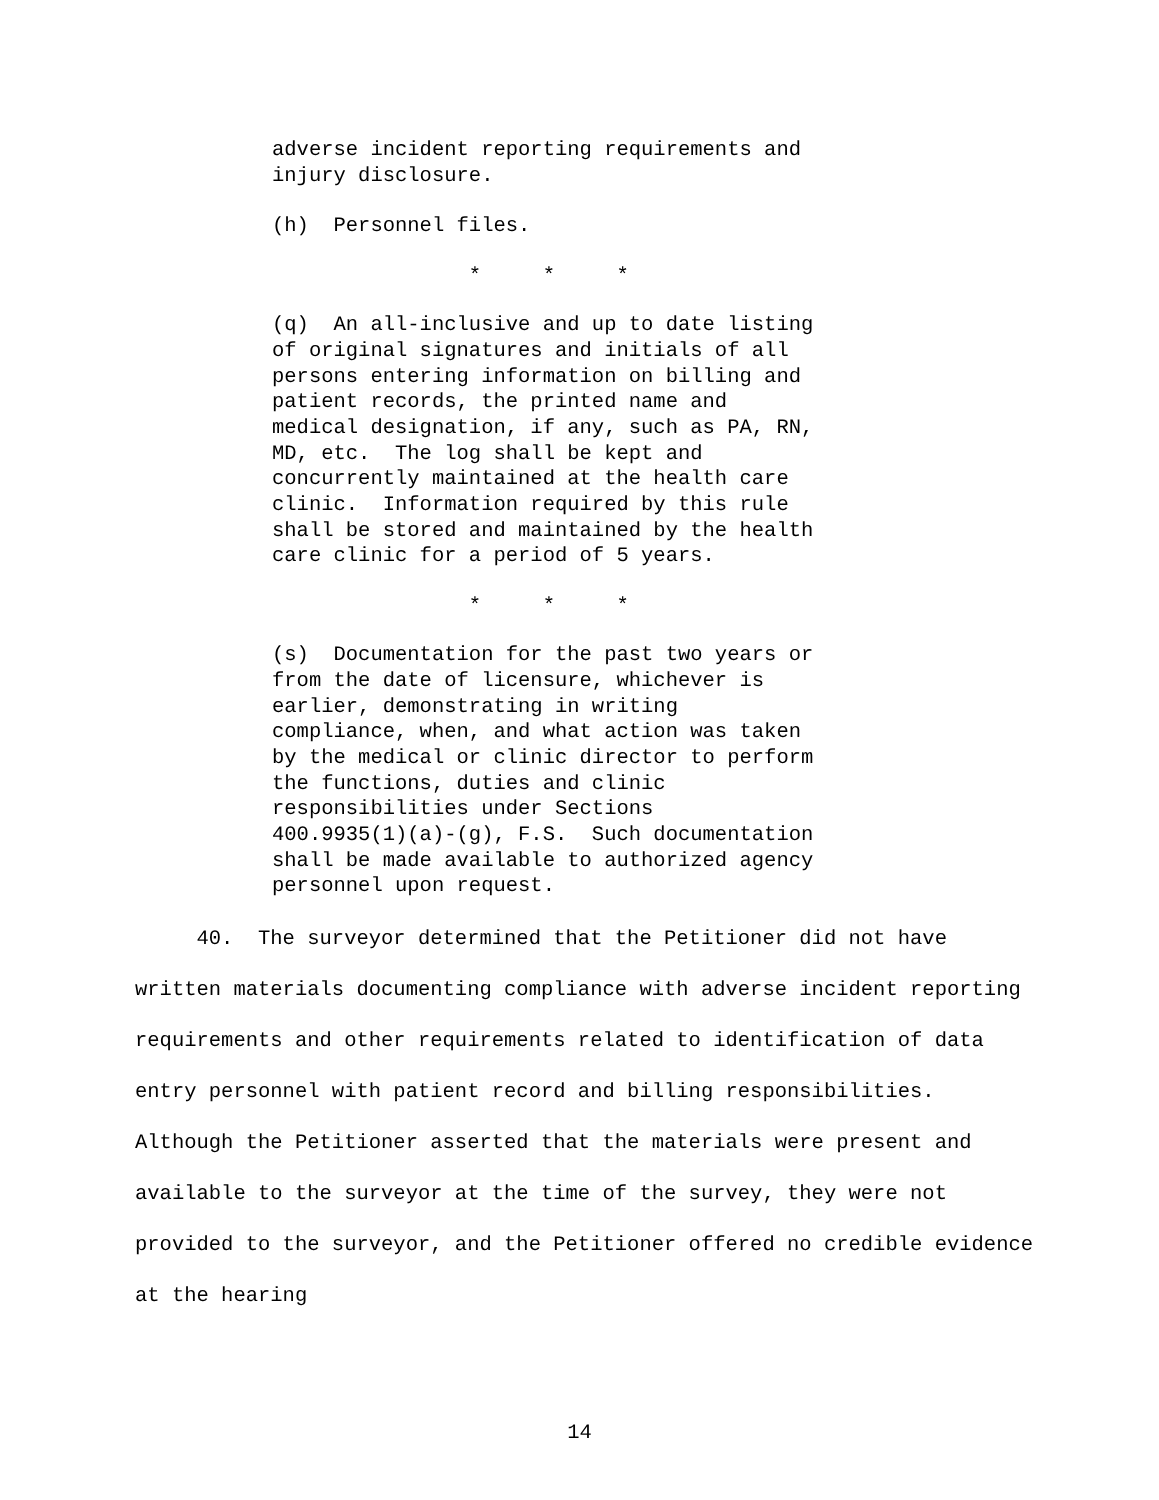adverse incident reporting requirements and injury disclosure.
(h) Personnel files.
* * *
(q) An all-inclusive and up to date listing of original signatures and initials of all persons entering information on billing and patient records, the printed name and medical designation, if any, such as PA, RN, MD, etc. The log shall be kept and concurrently maintained at the health care clinic. Information required by this rule shall be stored and maintained by the health care clinic for a period of 5 years.
* * *
(s) Documentation for the past two years or from the date of licensure, whichever is earlier, demonstrating in writing compliance, when, and what action was taken by the medical or clinic director to perform the functions, duties and clinic responsibilities under Sections 400.9935(1)(a)-(g), F.S. Such documentation shall be made available to authorized agency personnel upon request.
40. The surveyor determined that the Petitioner did not have written materials documenting compliance with adverse incident reporting requirements and other requirements related to identification of data entry personnel with patient record and billing responsibilities. Although the Petitioner asserted that the materials were present and available to the surveyor at the time of the survey, they were not provided to the surveyor, and the Petitioner offered no credible evidence at the hearing
14